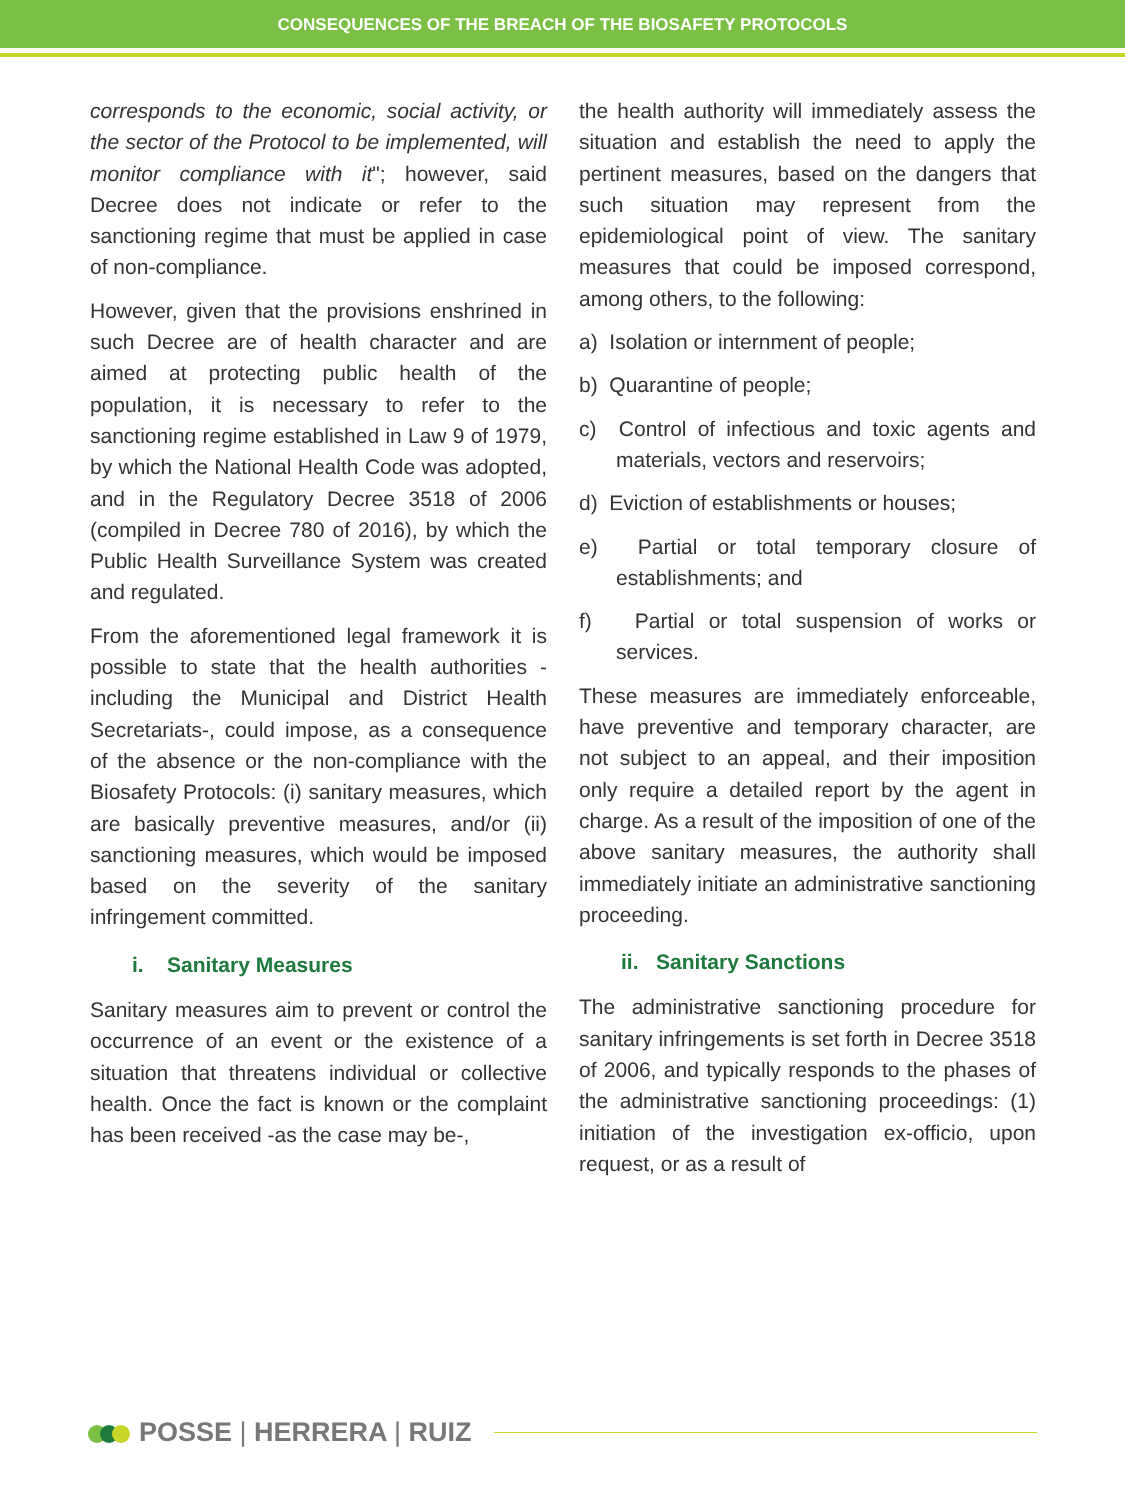CONSEQUENCES OF THE BREACH OF THE BIOSAFETY PROTOCOLS
corresponds to the economic, social activity, or the sector of the Protocol to be implemented, will monitor compliance with it"; however, said Decree does not indicate or refer to the sanctioning regime that must be applied in case of non-compliance.
However, given that the provisions enshrined in such Decree are of health character and are aimed at protecting public health of the population, it is necessary to refer to the sanctioning regime established in Law 9 of 1979, by which the National Health Code was adopted, and in the Regulatory Decree 3518 of 2006 (compiled in Decree 780 of 2016), by which the Public Health Surveillance System was created and regulated.
From the aforementioned legal framework it is possible to state that the health authorities -including the Municipal and District Health Secretariats-, could impose, as a consequence of the absence or the non-compliance with the Biosafety Protocols: (i) sanitary measures, which are basically preventive measures, and/or (ii) sanctioning measures, which would be imposed based on the severity of the sanitary infringement committed.
i. Sanitary Measures
Sanitary measures aim to prevent or control the occurrence of an event or the existence of a situation that threatens individual or collective health. Once the fact is known or the complaint has been received -as the case may be-,
the health authority will immediately assess the situation and establish the need to apply the pertinent measures, based on the dangers that such situation may represent from the epidemiological point of view. The sanitary measures that could be imposed correspond, among others, to the following:
a) Isolation or internment of people;
b) Quarantine of people;
c) Control of infectious and toxic agents and materials, vectors and reservoirs;
d) Eviction of establishments or houses;
e) Partial or total temporary closure of establishments; and
f) Partial or total suspension of works or services.
These measures are immediately enforceable, have preventive and temporary character, are not subject to an appeal, and their imposition only require a detailed report by the agent in charge. As a result of the imposition of one of the above sanitary measures, the authority shall immediately initiate an administrative sanctioning proceeding.
ii. Sanitary Sanctions
The administrative sanctioning procedure for sanitary infringements is set forth in Decree 3518 of 2006, and typically responds to the phases of the administrative sanctioning proceedings: (1) initiation of the investigation ex-officio, upon request, or as a result of
POSSE | HERRERA | RUIZ